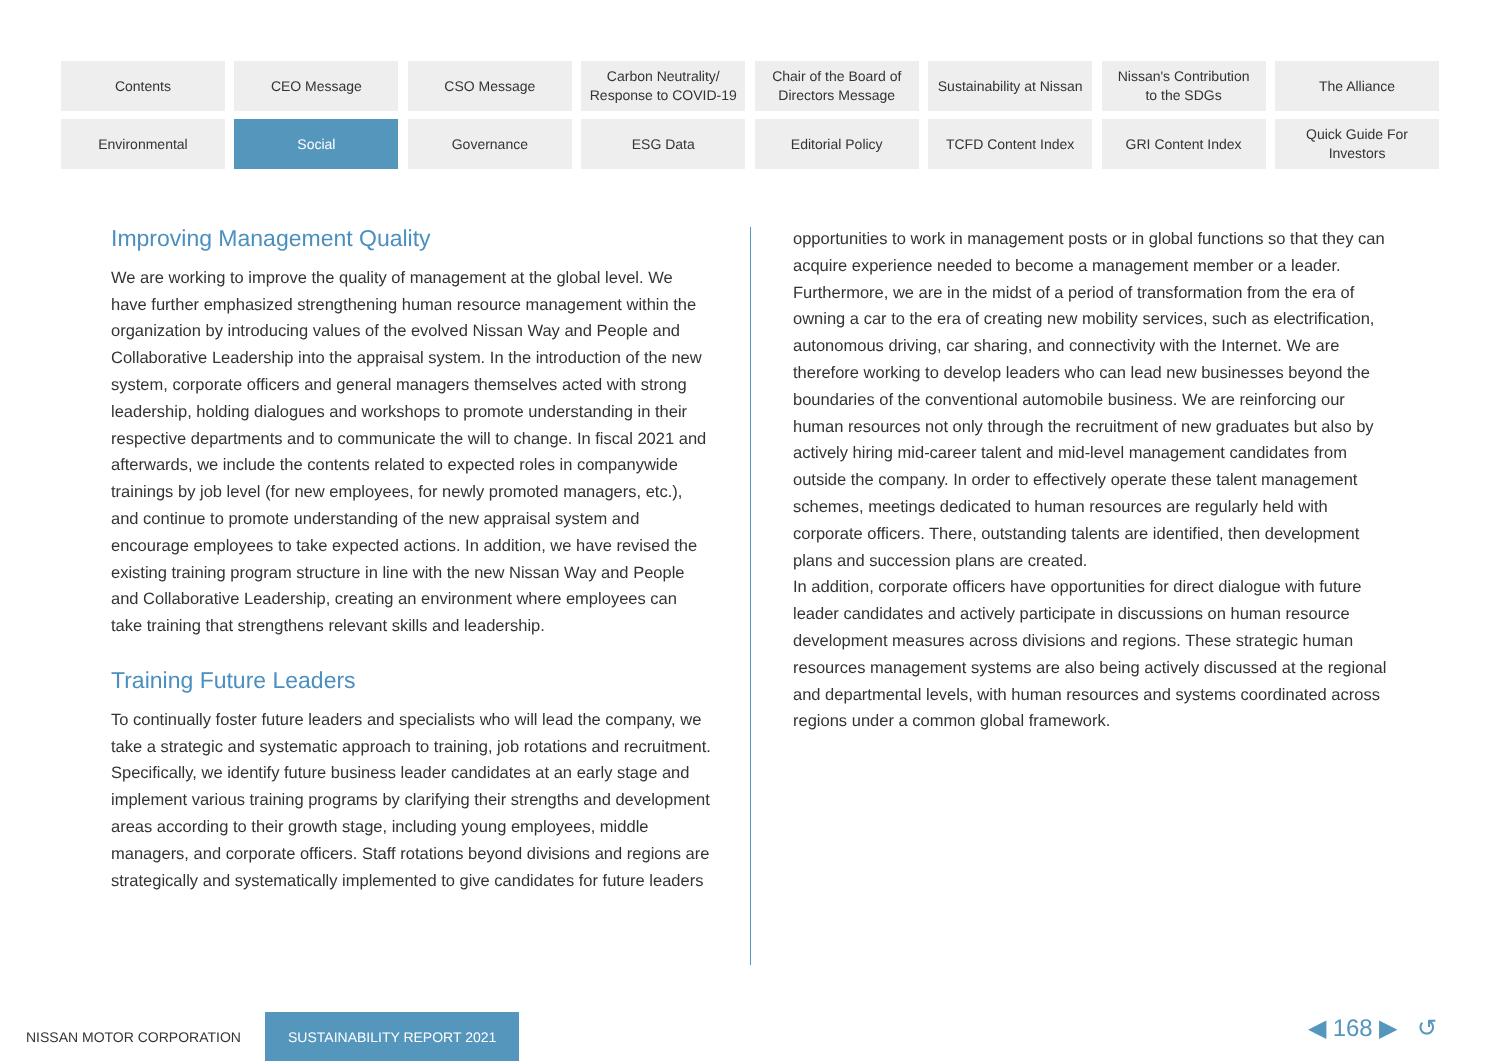Contents
CEO Message
CSO Message
Carbon Neutrality/
Response to COVID-19
Chair of the Board of
Directors Message
Sustainability at Nissan
Nissan's Contribution
to the SDGs
The Alliance
Environmental
Social
Governance
ESG Data
Editorial Policy
TCFD Content Index
GRI Content Index
Quick Guide For
Investors
Improving Management Quality
We are working to improve the quality of management at the global level. We have further emphasized strengthening human resource management within the organization by introducing values of the evolved Nissan Way and People and Collaborative Leadership into the appraisal system. In the introduction of the new system, corporate officers and general managers themselves acted with strong leadership, holding dialogues and workshops to promote understanding in their respective departments and to communicate the will to change. In fiscal 2021 and afterwards, we include the contents related to expected roles in companywide trainings by job level (for new employees, for newly promoted managers, etc.), and continue to promote understanding of the new appraisal system and encourage employees to take expected actions. In addition, we have revised the existing training program structure in line with the new Nissan Way and People and Collaborative Leadership, creating an environment where employees can take training that strengthens relevant skills and leadership.
Training Future Leaders
To continually foster future leaders and specialists who will lead the company, we take a strategic and systematic approach to training, job rotations and recruitment. Specifically, we identify future business leader candidates at an early stage and implement various training programs by clarifying their strengths and development areas according to their growth stage, including young employees, middle managers, and corporate officers. Staff rotations beyond divisions and regions are strategically and systematically implemented to give candidates for future leaders
opportunities to work in management posts or in global functions so that they can acquire experience needed to become a management member or a leader. Furthermore, we are in the midst of a period of transformation from the era of owning a car to the era of creating new mobility services, such as electrification, autonomous driving, car sharing, and connectivity with the Internet. We are therefore working to develop leaders who can lead new businesses beyond the boundaries of the conventional automobile business. We are reinforcing our human resources not only through the recruitment of new graduates but also by actively hiring mid-career talent and mid-level management candidates from outside the company. In order to effectively operate these talent management schemes, meetings dedicated to human resources are regularly held with corporate officers. There, outstanding talents are identified, then development plans and succession plans are created.
In addition, corporate officers have opportunities for direct dialogue with future leader candidates and actively participate in discussions on human resource development measures across divisions and regions. These strategic human resources management systems are also being actively discussed at the regional and departmental levels, with human resources and systems coordinated across regions under a common global framework.
NISSAN MOTOR CORPORATION
SUSTAINABILITY REPORT 2021
◀ 168 ▶ ↺